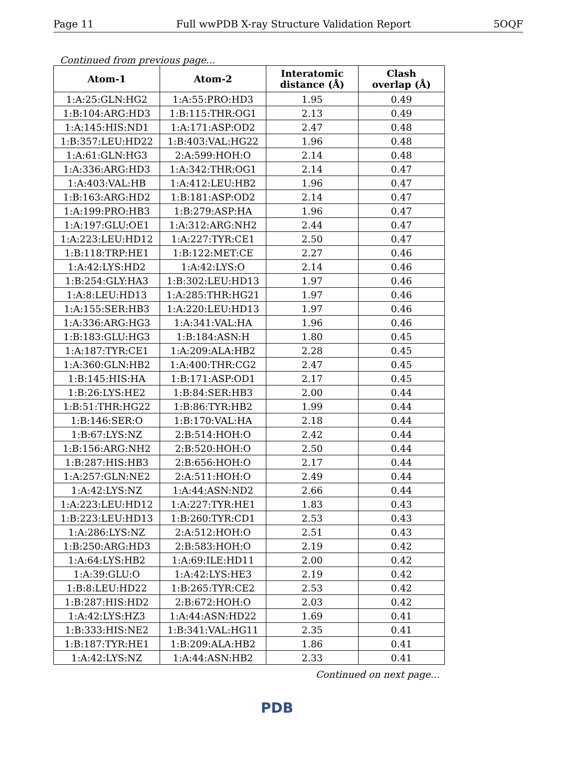Page 11 Full wwPDB X-ray Structure Validation Report 5OQF
Continued from previous page...
| Atom-1 | Atom-2 | Interatomic distance (Å) | Clash overlap (Å) |
| --- | --- | --- | --- |
| 1:A:25:GLN:HG2 | 1:A:55:PRO:HD3 | 1.95 | 0.49 |
| 1:B:104:ARG:HD3 | 1:B:115:THR:OG1 | 2.13 | 0.49 |
| 1:A:145:HIS:ND1 | 1:A:171:ASP:OD2 | 2.47 | 0.48 |
| 1:B:357:LEU:HD22 | 1:B:403:VAL:HG22 | 1.96 | 0.48 |
| 1:A:61:GLN:HG3 | 2:A:599:HOH:O | 2.14 | 0.48 |
| 1:A:336:ARG:HD3 | 1:A:342:THR:OG1 | 2.14 | 0.47 |
| 1:A:403:VAL:HB | 1:A:412:LEU:HB2 | 1.96 | 0.47 |
| 1:B:163:ARG:HD2 | 1:B:181:ASP:OD2 | 2.14 | 0.47 |
| 1:A:199:PRO:HB3 | 1:B:279:ASP:HA | 1.96 | 0.47 |
| 1:A:197:GLU:OE1 | 1:A:312:ARG:NH2 | 2.44 | 0.47 |
| 1:A:223:LEU:HD12 | 1:A:227:TYR:CE1 | 2.50 | 0.47 |
| 1:B:118:TRP:HE1 | 1:B:122:MET:CE | 2.27 | 0.46 |
| 1:A:42:LYS:HD2 | 1:A:42:LYS:O | 2.14 | 0.46 |
| 1:B:254:GLY:HA3 | 1:B:302:LEU:HD13 | 1.97 | 0.46 |
| 1:A:8:LEU:HD13 | 1:A:285:THR:HG21 | 1.97 | 0.46 |
| 1:A:155:SER:HB3 | 1:A:220:LEU:HD13 | 1.97 | 0.46 |
| 1:A:336:ARG:HG3 | 1:A:341:VAL:HA | 1.96 | 0.46 |
| 1:B:183:GLU:HG3 | 1:B:184:ASN:H | 1.80 | 0.45 |
| 1:A:187:TYR:CE1 | 1:A:209:ALA:HB2 | 2.28 | 0.45 |
| 1:A:360:GLN:HB2 | 1:A:400:THR:CG2 | 2.47 | 0.45 |
| 1:B:145:HIS:HA | 1:B:171:ASP:OD1 | 2.17 | 0.45 |
| 1:B:26:LYS:HE2 | 1:B:84:SER:HB3 | 2.00 | 0.44 |
| 1:B:51:THR:HG22 | 1:B:86:TYR:HB2 | 1.99 | 0.44 |
| 1:B:146:SER:O | 1:B:170:VAL:HA | 2.18 | 0.44 |
| 1:B:67:LYS:NZ | 2:B:514:HOH:O | 2.42 | 0.44 |
| 1:B:156:ARG:NH2 | 2:B:520:HOH:O | 2.50 | 0.44 |
| 1:B:287:HIS:HB3 | 2:B:656:HOH:O | 2.17 | 0.44 |
| 1:A:257:GLN:NE2 | 2:A:511:HOH:O | 2.49 | 0.44 |
| 1:A:42:LYS:NZ | 1:A:44:ASN:ND2 | 2.66 | 0.44 |
| 1:A:223:LEU:HD12 | 1:A:227:TYR:HE1 | 1.83 | 0.43 |
| 1:B:223:LEU:HD13 | 1:B:260:TYR:CD1 | 2.53 | 0.43 |
| 1:A:286:LYS:NZ | 2:A:512:HOH:O | 2.51 | 0.43 |
| 1:B:250:ARG:HD3 | 2:B:583:HOH:O | 2.19 | 0.42 |
| 1:A:64:LYS:HB2 | 1:A:69:ILE:HD11 | 2.00 | 0.42 |
| 1:A:39:GLU:O | 1:A:42:LYS:HE3 | 2.19 | 0.42 |
| 1:B:8:LEU:HD22 | 1:B:265:TYR:CE2 | 2.53 | 0.42 |
| 1:B:287:HIS:HD2 | 2:B:672:HOH:O | 2.03 | 0.42 |
| 1:A:42:LYS:HZ3 | 1:A:44:ASN:HD22 | 1.69 | 0.41 |
| 1:B:333:HIS:NE2 | 1:B:341:VAL:HG11 | 2.35 | 0.41 |
| 1:B:187:TYR:HE1 | 1:B:209:ALA:HB2 | 1.86 | 0.41 |
| 1:A:42:LYS:NZ | 1:A:44:ASN:HB2 | 2.33 | 0.41 |
Continued on next page...
PDB